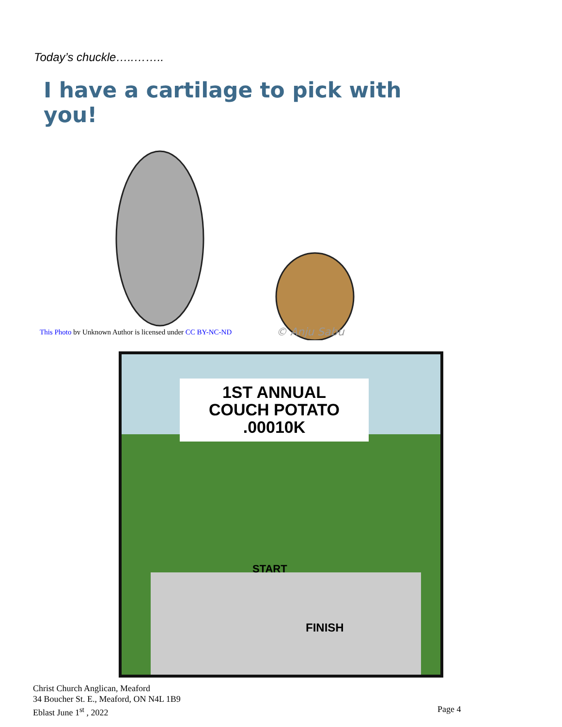Today’s chuckle…..……..
I have a cartilage to pick with you!
© Anju Sabu
This Photo by Unknown Author is licensed under CC BY-NC-ND
1ST ANNUAL
COUCH POTATO
.00010K
START
FINISH
Christ Church Anglican, Meaford
34 Boucher St. E., Meaford, ON N4L 1B9
Eblast June 1<sup>st</sup> , 2022
Page 4